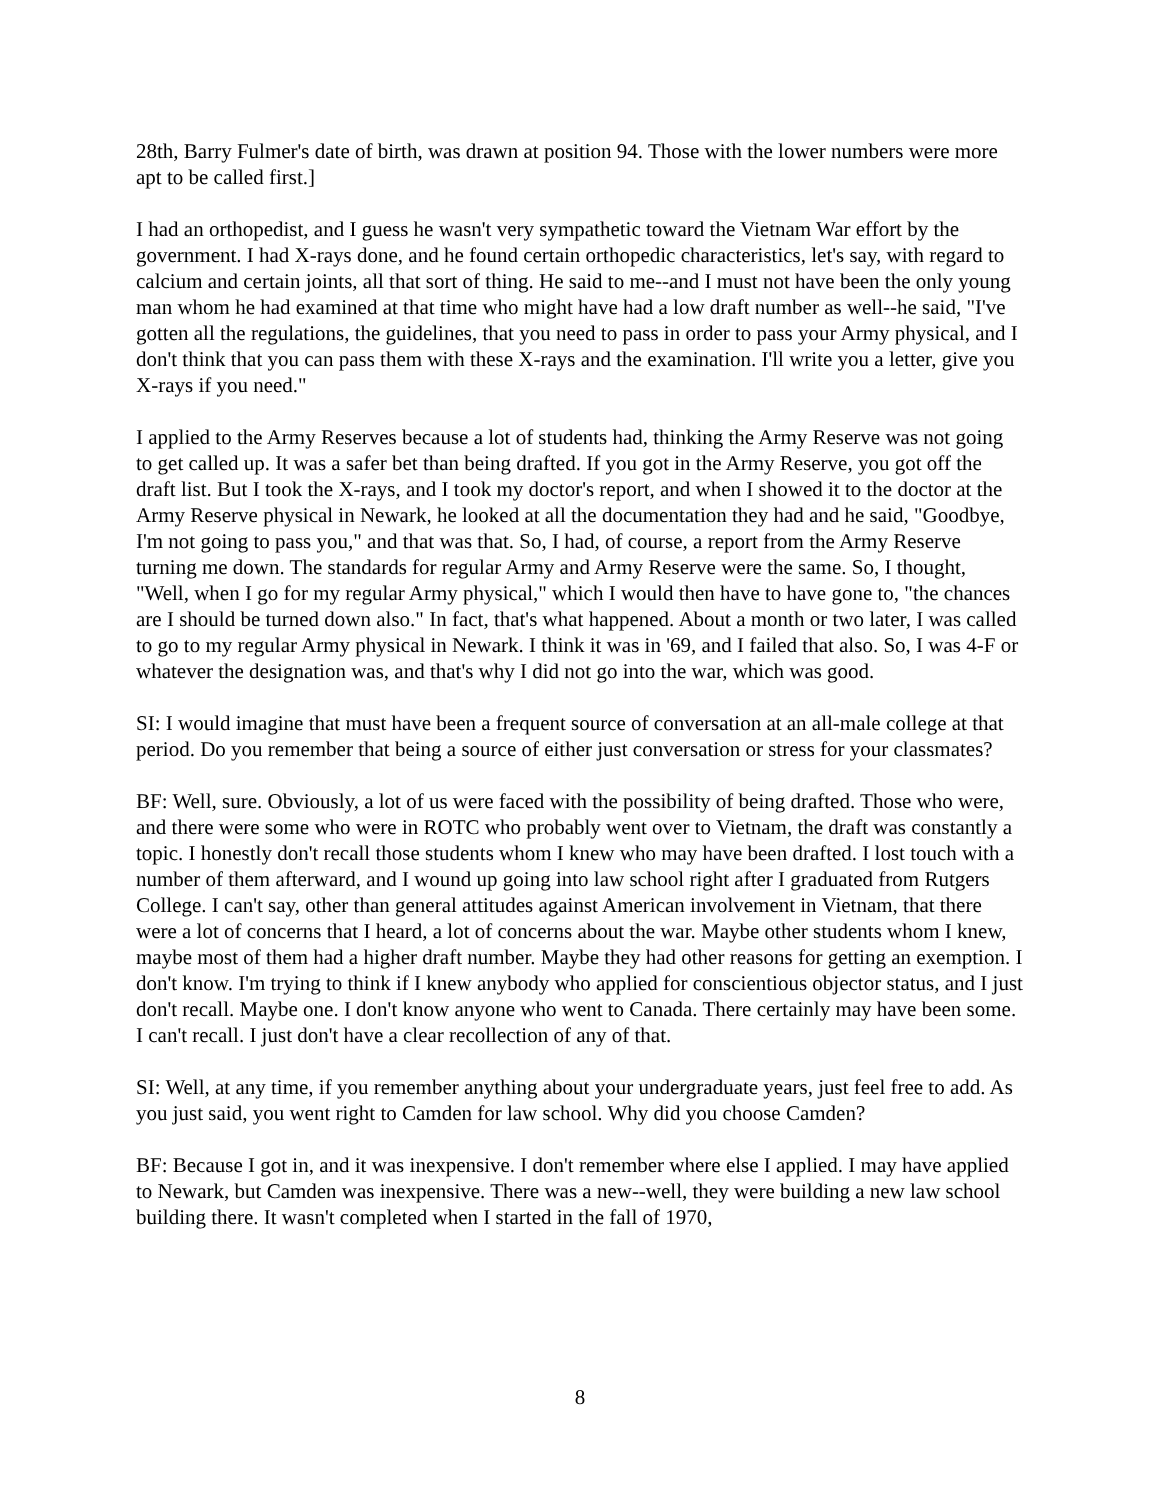28th, Barry Fulmer's date of birth, was drawn at position 94. Those with the lower numbers were more apt to be called first.]
I had an orthopedist, and I guess he wasn't very sympathetic toward the Vietnam War effort by the government. I had X-rays done, and he found certain orthopedic characteristics, let's say, with regard to calcium and certain joints, all that sort of thing. He said to me--and I must not have been the only young man whom he had examined at that time who might have had a low draft number as well--he said, "I've gotten all the regulations, the guidelines, that you need to pass in order to pass your Army physical, and I don't think that you can pass them with these X-rays and the examination. I'll write you a letter, give you X-rays if you need."
I applied to the Army Reserves because a lot of students had, thinking the Army Reserve was not going to get called up. It was a safer bet than being drafted. If you got in the Army Reserve, you got off the draft list. But I took the X-rays, and I took my doctor's report, and when I showed it to the doctor at the Army Reserve physical in Newark, he looked at all the documentation they had and he said, "Goodbye, I'm not going to pass you," and that was that. So, I had, of course, a report from the Army Reserve turning me down. The standards for regular Army and Army Reserve were the same. So, I thought, "Well, when I go for my regular Army physical," which I would then have to have gone to, "the chances are I should be turned down also." In fact, that's what happened. About a month or two later, I was called to go to my regular Army physical in Newark. I think it was in '69, and I failed that also. So, I was 4-F or whatever the designation was, and that's why I did not go into the war, which was good.
SI: I would imagine that must have been a frequent source of conversation at an all-male college at that period. Do you remember that being a source of either just conversation or stress for your classmates?
BF: Well, sure. Obviously, a lot of us were faced with the possibility of being drafted. Those who were, and there were some who were in ROTC who probably went over to Vietnam, the draft was constantly a topic. I honestly don't recall those students whom I knew who may have been drafted. I lost touch with a number of them afterward, and I wound up going into law school right after I graduated from Rutgers College. I can't say, other than general attitudes against American involvement in Vietnam, that there were a lot of concerns that I heard, a lot of concerns about the war. Maybe other students whom I knew, maybe most of them had a higher draft number. Maybe they had other reasons for getting an exemption. I don't know. I'm trying to think if I knew anybody who applied for conscientious objector status, and I just don't recall. Maybe one. I don't know anyone who went to Canada. There certainly may have been some. I can't recall. I just don't have a clear recollection of any of that.
SI: Well, at any time, if you remember anything about your undergraduate years, just feel free to add. As you just said, you went right to Camden for law school. Why did you choose Camden?
BF: Because I got in, and it was inexpensive. I don't remember where else I applied. I may have applied to Newark, but Camden was inexpensive. There was a new--well, they were building a new law school building there. It wasn't completed when I started in the fall of 1970,
8